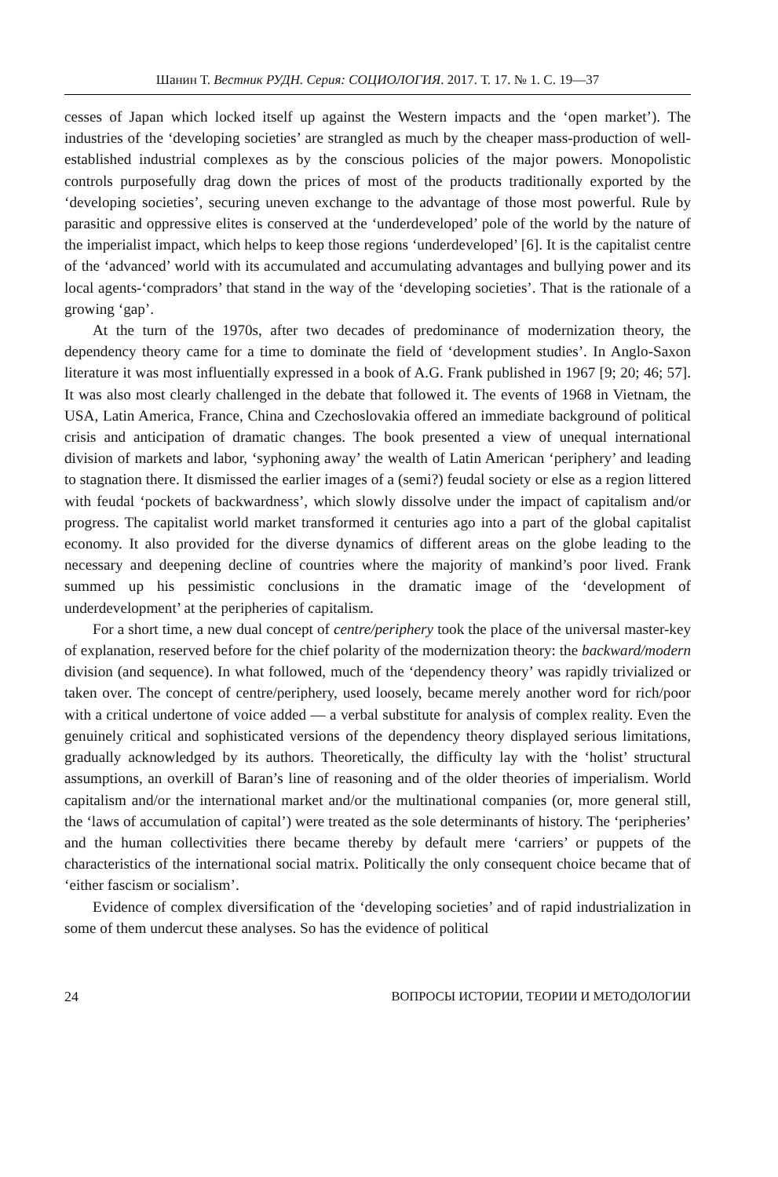Шанин Т. Вестник РУДН. Серия: СОЦИОЛОГИЯ. 2017. Т. 17. № 1. С. 19—37
cesses of Japan which locked itself up against the Western impacts and the ‘open market’). The industries of the ‘developing societies’ are strangled as much by the cheaper mass-production of well-established industrial complexes as by the conscious policies of the major powers. Monopolistic controls purposefully drag down the prices of most of the products traditionally exported by the ‘developing societies’, securing uneven exchange to the advantage of those most powerful. Rule by parasitic and oppressive elites is conserved at the ‘underdeveloped’ pole of the world by the nature of the imperialist impact, which helps to keep those regions ‘underdeveloped’ [6]. It is the capitalist centre of the ‘advanced’ world with its accumulated and accumulating advantages and bullying power and its local agents-‘compradors’ that stand in the way of the ‘developing societies’. That is the rationale of a growing ‘gap’.
At the turn of the 1970s, after two decades of predominance of modernization theory, the dependency theory came for a time to dominate the field of ‘development studies’. In Anglo-Saxon literature it was most influentially expressed in a book of A.G. Frank published in 1967 [9; 20; 46; 57]. It was also most clearly challenged in the debate that followed it. The events of 1968 in Vietnam, the USA, Latin America, France, China and Czechoslovakia offered an immediate background of political crisis and anticipation of dramatic changes. The book presented a view of unequal international division of markets and labor, ‘syphoning away’ the wealth of Latin American ‘periphery’ and leading to stagnation there. It dismissed the earlier images of a (semi?) feudal society or else as a region littered with feudal ‘pockets of backwardness’, which slowly dissolve under the impact of capitalism and/or progress. The capitalist world market transformed it centuries ago into a part of the global capitalist economy. It also provided for the diverse dynamics of different areas on the globe leading to the necessary and deepening decline of countries where the majority of mankind’s poor lived. Frank summed up his pessimistic conclusions in the dramatic image of the ‘development of underdevelopment’ at the peripheries of capitalism.
For a short time, a new dual concept of centre/periphery took the place of the universal master-key of explanation, reserved before for the chief polarity of the modernization theory: the backward/modern division (and sequence). In what followed, much of the ‘dependency theory’ was rapidly trivialized or taken over. The concept of centre/periphery, used loosely, became merely another word for rich/poor with a critical undertone of voice added — a verbal substitute for analysis of complex reality. Even the genuinely critical and sophisticated versions of the dependency theory displayed serious limitations, gradually acknowledged by its authors. Theoretically, the difficulty lay with the ‘holist’ structural assumptions, an overkill of Baran’s line of reasoning and of the older theories of imperialism. World capitalism and/or the international market and/or the multinational companies (or, more general still, the ‘laws of accumulation of capital’) were treated as the sole determinants of history. The ‘peripheries’ and the human collectivities there became thereby by default mere ‘carriers’ or puppets of the characteristics of the international social matrix. Politically the only consequent choice became that of ‘either fascism or socialism’.
Evidence of complex diversification of the ‘developing societies’ and of rapid industrialization in some of them undercut these analyses. So has the evidence of political
24 ВОПРОСЫ ИСТОРИИ, ТЕОРИИ И МЕТОДОЛОГИИ